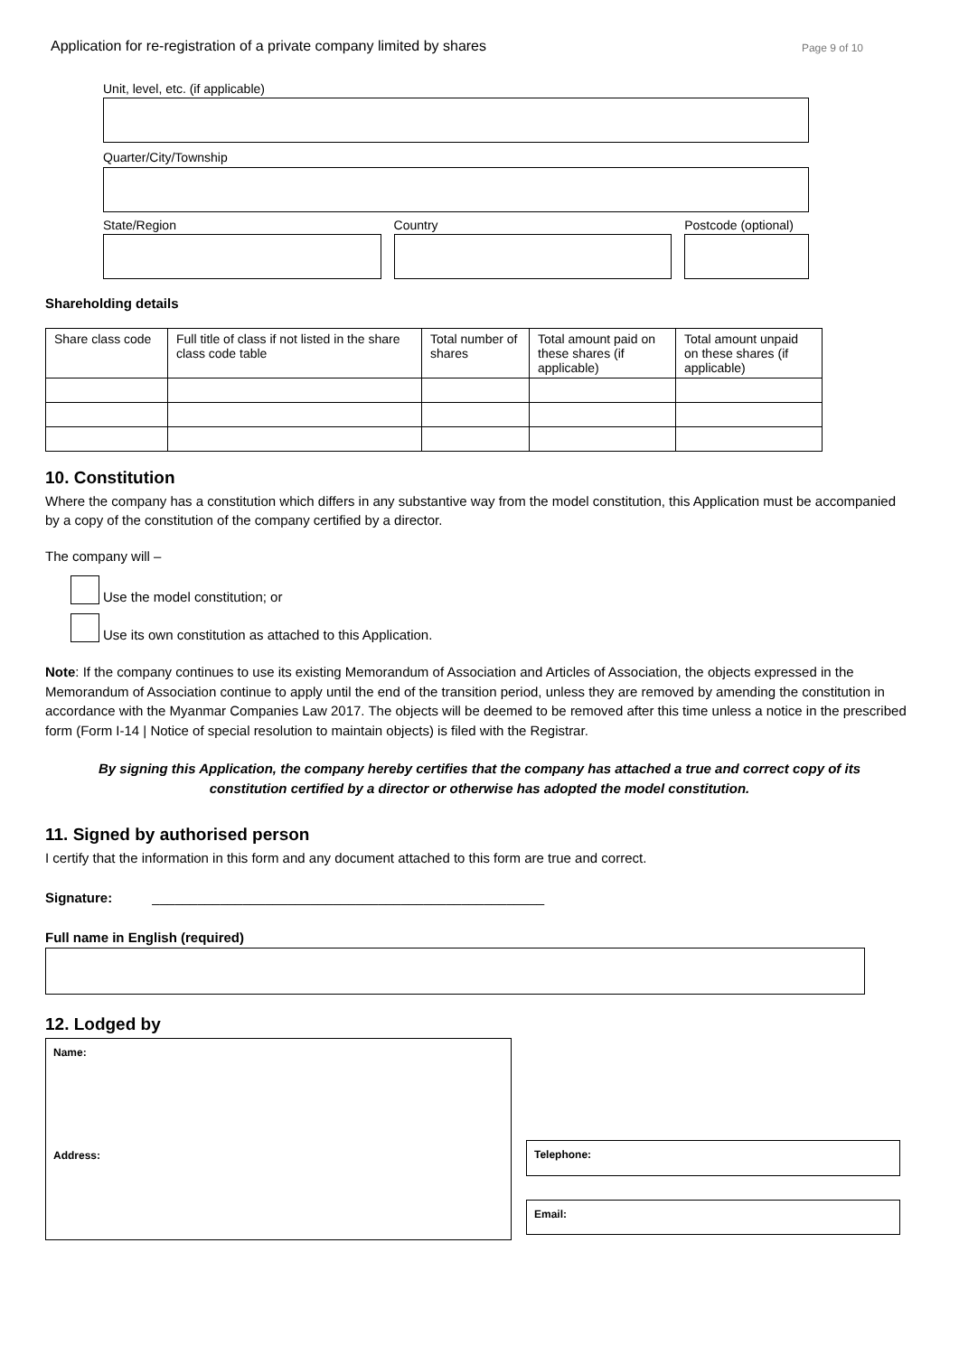Application for re-registration of a private company limited by shares Page 9 of 10
Unit, level, etc. (if applicable)
Quarter/City/Township
State/Region Country Postcode (optional)
Shareholding details
| Share class code | Full title of class if not listed in the share class code table | Total number of shares | Total amount paid on these shares (if applicable) | Total amount unpaid on these shares (if applicable) |
| --- | --- | --- | --- | --- |
10. Constitution
Where the company has a constitution which differs in any substantive way from the model constitution, this Application must be accompanied by a copy of the constitution of the company certified by a director.
The company will –
Use the model constitution; or
Use its own constitution as attached to this Application.
Note: If the company continues to use its existing Memorandum of Association and Articles of Association, the objects expressed in the Memorandum of Association continue to apply until the end of the transition period, unless they are removed by amending the constitution in accordance with the Myanmar Companies Law 2017. The objects will be deemed to be removed after this time unless a notice in the prescribed form (Form I-14 | Notice of special resolution to maintain objects) is filed with the Registrar.
By signing this Application, the company hereby certifies that the company has attached a true and correct copy of its constitution certified by a director or otherwise has adopted the model constitution.
11. Signed by authorised person
I certify that the information in this form and any document attached to this form are true and correct.
Signature: ____________________________________________________
Full name in English (required)
12. Lodged by
Name:
Address:
Telephone:
Email: